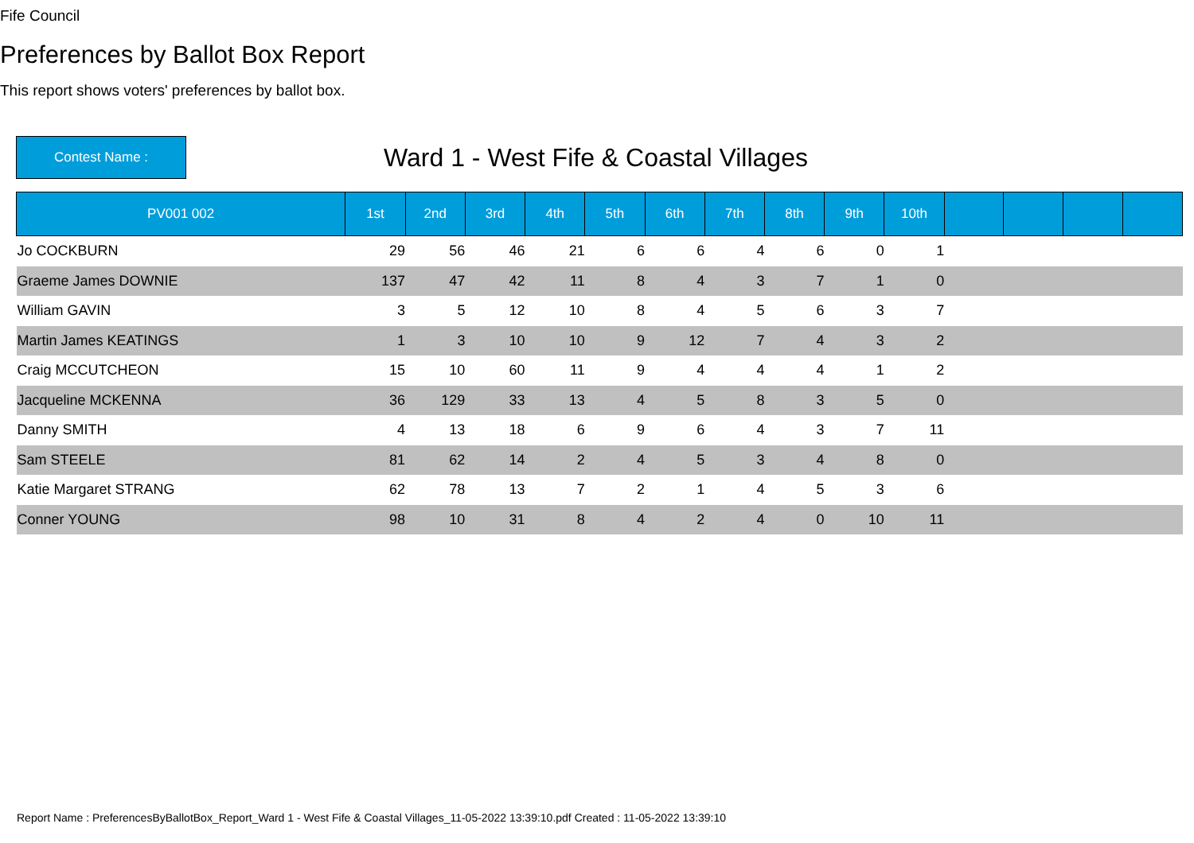Fife Council
Preferences by Ballot Box Report
This report shows voters' preferences by ballot box.
Contest Name :
Ward 1 - West Fife & Coastal Villages
| PV001 002 | 1st | 2nd | 3rd | 4th | 5th | 6th | 7th | 8th | 9th | 10th | | | | |
| --- | --- | --- | --- | --- | --- | --- | --- | --- | --- | --- | --- | --- | --- | --- |
| Jo COCKBURN | 29 | 56 | 46 | 21 | 6 | 6 | 4 | 6 | 0 | 1 | | | | |
| Graeme James DOWNIE | 137 | 47 | 42 | 11 | 8 | 4 | 3 | 7 | 1 | 0 | | | | |
| William GAVIN | 3 | 5 | 12 | 10 | 8 | 4 | 5 | 6 | 3 | 7 | | | | |
| Martin James KEATINGS | 1 | 3 | 10 | 10 | 9 | 12 | 7 | 4 | 3 | 2 | | | | |
| Craig MCCUTCHEON | 15 | 10 | 60 | 11 | 9 | 4 | 4 | 4 | 1 | 2 | | | | |
| Jacqueline MCKENNA | 36 | 129 | 33 | 13 | 4 | 5 | 8 | 3 | 5 | 0 | | | | |
| Danny SMITH | 4 | 13 | 18 | 6 | 9 | 6 | 4 | 3 | 7 | 11 | | | | |
| Sam STEELE | 81 | 62 | 14 | 2 | 4 | 5 | 3 | 4 | 8 | 0 | | | | |
| Katie Margaret STRANG | 62 | 78 | 13 | 7 | 2 | 1 | 4 | 5 | 3 | 6 | | | | |
| Conner YOUNG | 98 | 10 | 31 | 8 | 4 | 2 | 4 | 0 | 10 | 11 | | | | |
Report Name : PreferencesByBallotBox_Report_Ward 1 - West Fife & Coastal Villages_11-05-2022 13:39:10.pdf Created : 11-05-2022 13:39:10